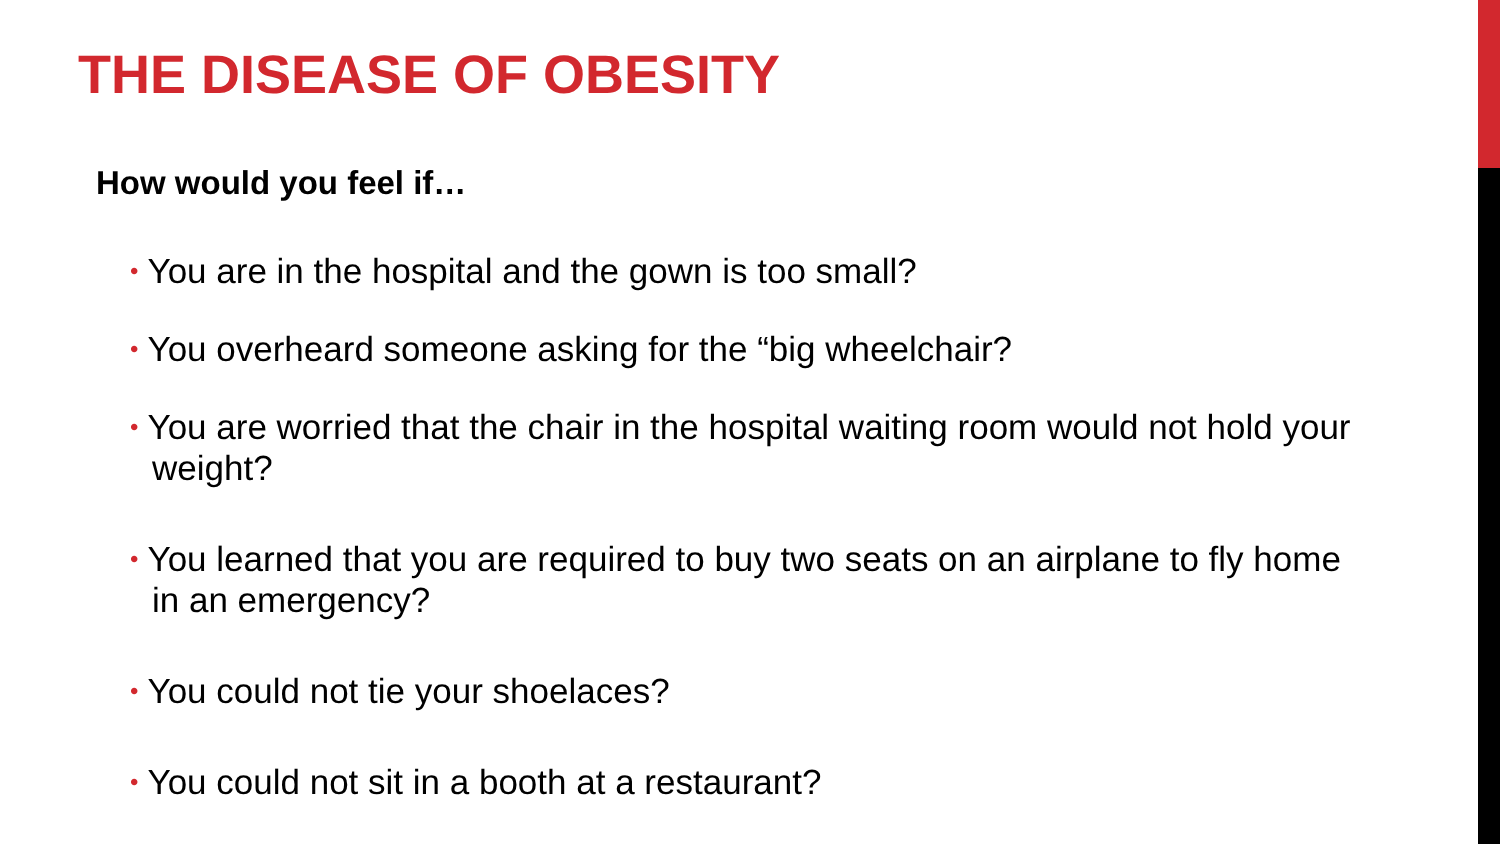THE DISEASE OF OBESITY
How would you feel if…
• You are in the hospital and the gown is too small?
• You overheard someone asking for the “big wheelchair?
• You are worried that the chair in the hospital waiting room would not hold your weight?
• You learned that you are required to buy two seats on an airplane to fly home in an emergency?
• You could not tie your shoelaces?
• You could not sit in a booth at a restaurant?